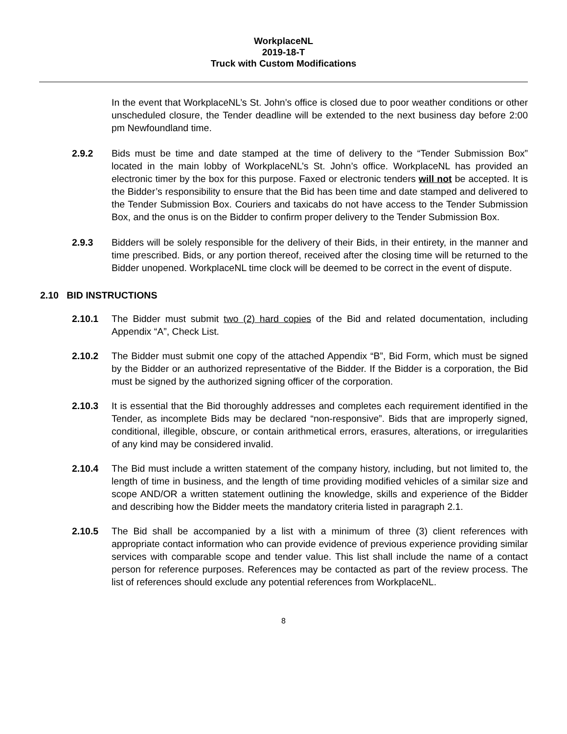WorkplaceNL
2019-18-T
Truck with Custom Modifications
In the event that WorkplaceNL’s St. John’s office is closed due to poor weather conditions or other unscheduled closure, the Tender deadline will be extended to the next business day before 2:00 pm Newfoundland time.
2.9.2 Bids must be time and date stamped at the time of delivery to the “Tender Submission Box” located in the main lobby of WorkplaceNL’s St. John’s office. WorkplaceNL has provided an electronic timer by the box for this purpose. Faxed or electronic tenders will not be accepted. It is the Bidder’s responsibility to ensure that the Bid has been time and date stamped and delivered to the Tender Submission Box. Couriers and taxicabs do not have access to the Tender Submission Box, and the onus is on the Bidder to confirm proper delivery to the Tender Submission Box.
2.9.3 Bidders will be solely responsible for the delivery of their Bids, in their entirety, in the manner and time prescribed. Bids, or any portion thereof, received after the closing time will be returned to the Bidder unopened. WorkplaceNL time clock will be deemed to be correct in the event of dispute.
2.10 BID INSTRUCTIONS
2.10.1 The Bidder must submit two (2) hard copies of the Bid and related documentation, including Appendix “A”, Check List.
2.10.2 The Bidder must submit one copy of the attached Appendix “B”, Bid Form, which must be signed by the Bidder or an authorized representative of the Bidder. If the Bidder is a corporation, the Bid must be signed by the authorized signing officer of the corporation.
2.10.3 It is essential that the Bid thoroughly addresses and completes each requirement identified in the Tender, as incomplete Bids may be declared “non-responsive”. Bids that are improperly signed, conditional, illegible, obscure, or contain arithmetical errors, erasures, alterations, or irregularities of any kind may be considered invalid.
2.10.4 The Bid must include a written statement of the company history, including, but not limited to, the length of time in business, and the length of time providing modified vehicles of a similar size and scope AND/OR a written statement outlining the knowledge, skills and experience of the Bidder and describing how the Bidder meets the mandatory criteria listed in paragraph 2.1.
2.10.5 The Bid shall be accompanied by a list with a minimum of three (3) client references with appropriate contact information who can provide evidence of previous experience providing similar services with comparable scope and tender value. This list shall include the name of a contact person for reference purposes. References may be contacted as part of the review process. The list of references should exclude any potential references from WorkplaceNL.
8